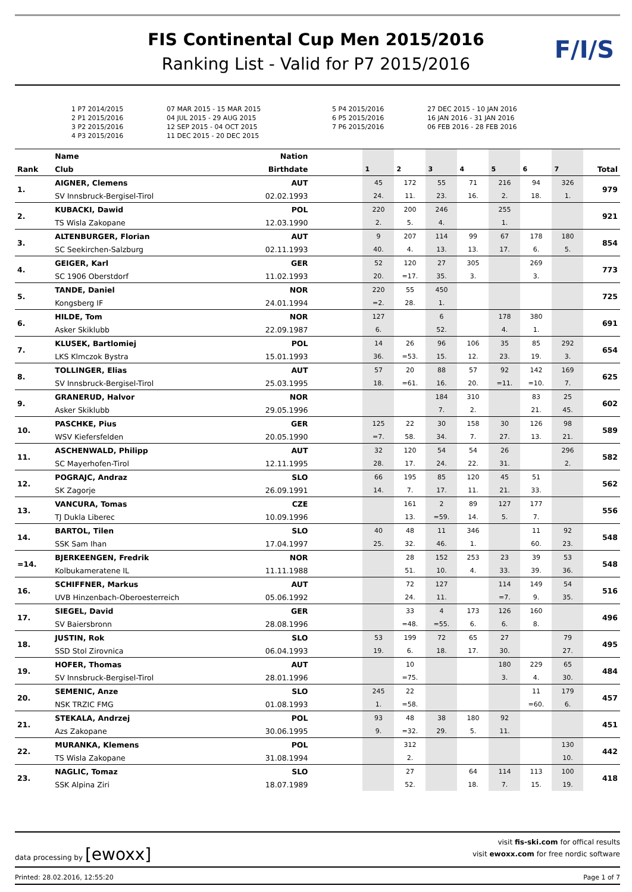FIS Continental Cup Men 2015/2016
Ranking List - Valid for P7 2015/2016
F/I/S
1 P7 2014/2015
2 P1 2015/2016
3 P2 2015/2016
4 P3 2015/2016
07 MAR 2015 - 15 MAR 2015
04 JUL 2015 - 29 AUG 2015
12 SEP 2015 - 04 OCT 2015
11 DEC 2015 - 20 DEC 2015
5 P4 2015/2016
6 P5 2015/2016
7 P6 2015/2016
27 DEC 2015 - 10 JAN 2016
16 JAN 2016 - 31 JAN 2016
06 FEB 2016 - 28 FEB 2016
| | Name | Nation | | | | | | | | | |
| --- | --- | --- | --- | --- | --- | --- | --- | --- | --- | --- | --- |
| Rank | Club | Birthdate | | 1 | 2 | 3 | 4 | 5 | 6 | 7 | Total |
| 1. | AIGNER, Clemens | AUT | | 45 | 172 | 55 | 71 | 216 | 94 | 326 | 979 |
| | SV Innsbruck-Bergisel-Tirol | 02.02.1993 | | 24. | 11. | 23. | 16. | 2. | 18. | 1. | |
| 2. | KUBACKI, Dawid | POL | | 220 | 200 | 246 | | 255 | | | 921 |
| | TS Wisla Zakopane | 12.03.1990 | | 2. | 5. | 4. | | 1. | | | |
| 3. | ALTENBURGER, Florian | AUT | | 9 | 207 | 114 | 99 | 67 | 178 | 180 | 854 |
| | SC Seekirchen-Salzburg | 02.11.1993 | | 40. | 4. | 13. | 13. | 17. | 6. | 5. | |
| 4. | GEIGER, Karl | GER | | 52 | 120 | 27 | 305 | | 269 | | 773 |
| | SC 1906 Oberstdorf | 11.02.1993 | | 20. | =17. | 35. | 3. | | 3. | | |
| 5. | TANDE, Daniel | NOR | | 220 | 55 | 450 | | | | | 725 |
| | Kongsberg IF | 24.01.1994 | | =2. | 28. | 1. | | | | | |
| 6. | HILDE, Tom | NOR | | 127 | | 6 | | 178 | 380 | | 691 |
| | Asker Skiklubb | 22.09.1987 | | 6. | | 52. | | 4. | 1. | | |
| 7. | KLUSEK, Bartlomiej | POL | | 14 | 26 | 96 | 106 | 35 | 85 | 292 | 654 |
| | LKS Klmczok Bystra | 15.01.1993 | | 36. | =53. | 15. | 12. | 23. | 19. | 3. | |
| 8. | TOLLINGER, Elias | AUT | | 57 | 20 | 88 | 57 | 92 | 142 | 169 | 625 |
| | SV Innsbruck-Bergisel-Tirol | 25.03.1995 | | 18. | =61. | 16. | 20. | =11. | =10. | 7. | |
| 9. | GRANERUD, Halvor | NOR | | | | 184 | 310 | | 83 | 25 | 602 |
| | Asker Skiklubb | 29.05.1996 | | | | 7. | 2. | | 21. | 45. | |
| 10. | PASCHKE, Pius | GER | | 125 | 22 | 30 | 158 | 30 | 126 | 98 | 589 |
| | WSV Kiefersfelden | 20.05.1990 | | =7. | 58. | 34. | 7. | 27. | 13. | 21. | |
| 11. | ASCHENWALD, Philipp | AUT | | 32 | 120 | 54 | 54 | 26 | | 296 | 582 |
| | SC Mayerhofen-Tirol | 12.11.1995 | | 28. | 17. | 24. | 22. | 31. | | 2. | |
| 12. | POGRAJC, Andraz | SLO | | 66 | 195 | 85 | 120 | 45 | 51 | | 562 |
| | SK Zagorje | 26.09.1991 | | 14. | 7. | 17. | 11. | 21. | 33. | | |
| 13. | VANCURA, Tomas | CZE | | | 161 | 2 | 89 | 127 | 177 | | 556 |
| | TJ Dukla Liberec | 10.09.1996 | | | 13. | =59. | 14. | 5. | 7. | | |
| 14. | BARTOL, Tilen | SLO | | 40 | 48 | 11 | 346 | | 11 | 92 | 548 |
| | SSK Sam Ihan | 17.04.1997 | | 25. | 32. | 46. | 1. | | 60. | 23. | |
| =14. | BJERKEENGEN, Fredrik | NOR | | | 28 | 152 | 253 | 23 | 39 | 53 | 548 |
| | Kolbukameratene IL | 11.11.1988 | | | 51. | 10. | 4. | 33. | 39. | 36. | |
| 16. | SCHIFFNER, Markus | AUT | | | 72 | 127 | | 114 | 149 | 54 | 516 |
| | UVB Hinzenbach-Oberoesterreich | 05.06.1992 | | | 24. | 11. | | =7. | 9. | 35. | |
| 17. | SIEGEL, David | GER | | | 33 | 4 | 173 | 126 | 160 | | 496 |
| | SV Baiersbronn | 28.08.1996 | | | =48. | =55. | 6. | 6. | 8. | | |
| 18. | JUSTIN, Rok | SLO | | 53 | 199 | 72 | 65 | 27 | | 79 | 495 |
| | SSD Stol Zirovnica | 06.04.1993 | | 19. | 6. | 18. | 17. | 30. | | 27. | |
| 19. | HOFER, Thomas | AUT | | | 10 | | | 180 | 229 | 65 | 484 |
| | SV Innsbruck-Bergisel-Tirol | 28.01.1996 | | | =75. | | | 3. | 4. | 30. | |
| 20. | SEMENIC, Anze | SLO | | 245 | 22 | | | | 11 | 179 | 457 |
| | NSK TRZIC FMG | 01.08.1993 | | 1. | =58. | | | | =60. | 6. | |
| 21. | STEKALA, Andrzej | POL | | 93 | 48 | 38 | 180 | 92 | | | 451 |
| | Azs Zakopane | 30.06.1995 | | 9. | =32. | 29. | 5. | 11. | | | |
| 22. | MURANKA, Klemens | POL | | | 312 | | | | | 130 | 442 |
| | TS Wisla Zakopane | 31.08.1994 | | | 2. | | | | | 10. | |
| 23. | NAGLIC, Tomaz | SLO | | | 27 | | 64 | 114 | 113 | 100 | 418 |
| | SSK Alpina Ziri | 18.07.1989 | | | 52. | | 18. | 7. | 15. | 19. | |
data processing by [ewoxx]
visit fis-ski.com for offical results
visit ewoxx.com for free nordic software
Printed: 28.02.2016, 12:55:20 Page 1 of 7